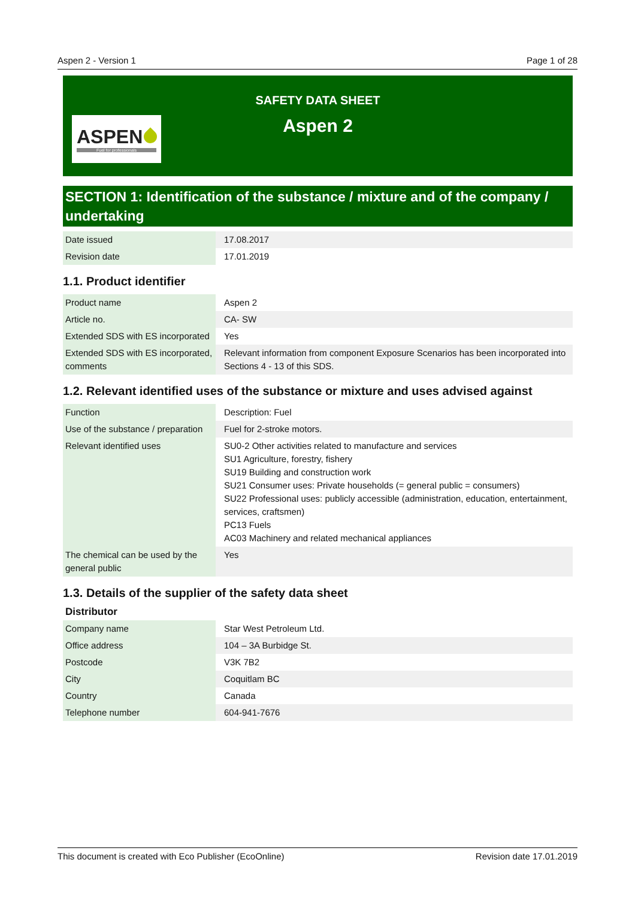Aspen 2 - Version 1 Page 1 of 28
ASPEN
Fuel for professionals
SAFETY DATA SHEET
Aspen 2
SECTION 1: Identification of the substance / mixture and of the company / undertaking
| Date issued | 17.08.2017 |
| Revision date | 17.01.2019 |
1.1. Product identifier
| Product name | Aspen 2 |
| Article no. | CA- SW |
| Extended SDS with ES incorporated | Yes |
| Extended SDS with ES incorporated, comments | Relevant information from component Exposure Scenarios has been incorporated into Sections 4 - 13 of this SDS. |
1.2. Relevant identified uses of the substance or mixture and uses advised against
| Function | Description: Fuel |
| Use of the substance / preparation | Fuel for 2-stroke motors. |
| Relevant identified uses | SU0-2 Other activities related to manufacture and services SU1 Agriculture, forestry, fishery SU19 Building and construction work SU21 Consumer uses: Private households (= general public = consumers) SU22 Professional uses: publicly accessible (administration, education, entertainment, services, craftsmen) PC13 Fuels AC03 Machinery and related mechanical appliances |
| The chemical can be used by the general public | Yes |
1.3. Details of the supplier of the safety data sheet
Distributor
| Company name | Star West Petroleum Ltd. |
| Office address | 104 – 3A Burbidge St. |
| Postcode | V3K 7B2 |
| City | Coquitlam BC |
| Country | Canada |
| Telephone number | 604-941-7676 |
This document is created with Eco Publisher (EcoOnline) Revision date 17.01.2019